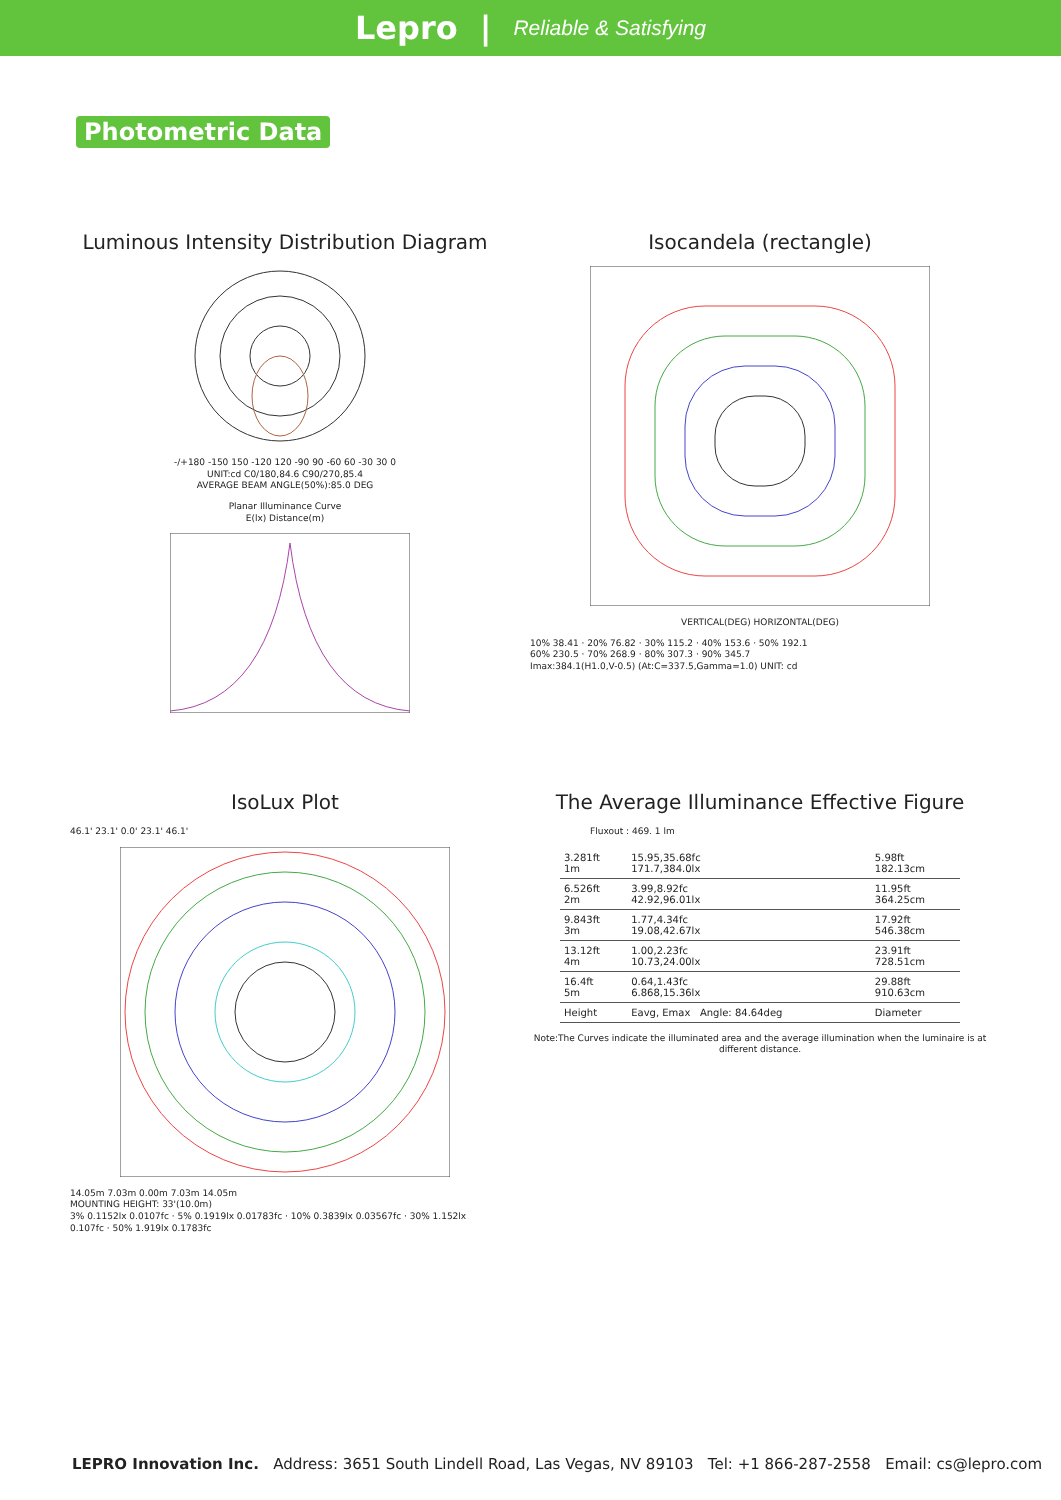Lepro | Reliable & Satisfying
Photometric Data
Luminous Intensity Distribution Diagram
-/+180 -150 150 -120 120 -90 90 -60 60 -30 30 0
UNIT:cd C0/180,84.6 C90/270,85.4
AVERAGE BEAM ANGLE(50%):85.0 DEG
Planar Illuminance Curve
E(lx) Distance(m)
Isocandela (rectangle)
VERTICAL(DEG) HORIZONTAL(DEG)
10% 38.41 · 20% 76.82 · 30% 115.2 · 40% 153.6 · 50% 192.1
60% 230.5 · 70% 268.9 · 80% 307.3 · 90% 345.7
Imax:384.1(H1.0,V-0.5) (At:C=337.5,Gamma=1.0) UNIT: cd
IsoLux Plot
46.1' 23.1' 0.0' 23.1' 46.1'
14.05m 7.03m 0.00m 7.03m 14.05m
MOUNTING HEIGHT: 33'(10.0m)
3% 0.1152lx 0.0107fc · 5% 0.1919lx 0.01783fc · 10% 0.3839lx 0.03567fc · 30% 1.152lx 0.107fc · 50% 1.919lx 0.1783fc
The Average Illuminance Effective Figure
Fluxout : 469. 1 lm
| 3.281ft 1m | 15.95,35.68fc 171.7,384.0lx | 5.98ft 182.13cm |
| 6.526ft 2m | 3.99,8.92fc 42.92,96.01lx | 11.95ft 364.25cm |
| 9.843ft 3m | 1.77,4.34fc 19.08,42.67lx | 17.92ft 546.38cm |
| 13.12ft 4m | 1.00,2.23fc 10.73,24.00lx | 23.91ft 728.51cm |
| 16.4ft 5m | 0.64,1.43fc 6.868,15.36lx | 29.88ft 910.63cm |
| Height | Eavg, Emax Angle: 84.64deg | Diameter |
Note:The Curves indicate the illuminated area and the average illumination when the luminaire is at different distance.
LEPRO Innovation Inc. Address: 3651 South Lindell Road, Las Vegas, NV 89103 Tel: +1 866-287-2558 Email: cs@lepro.com